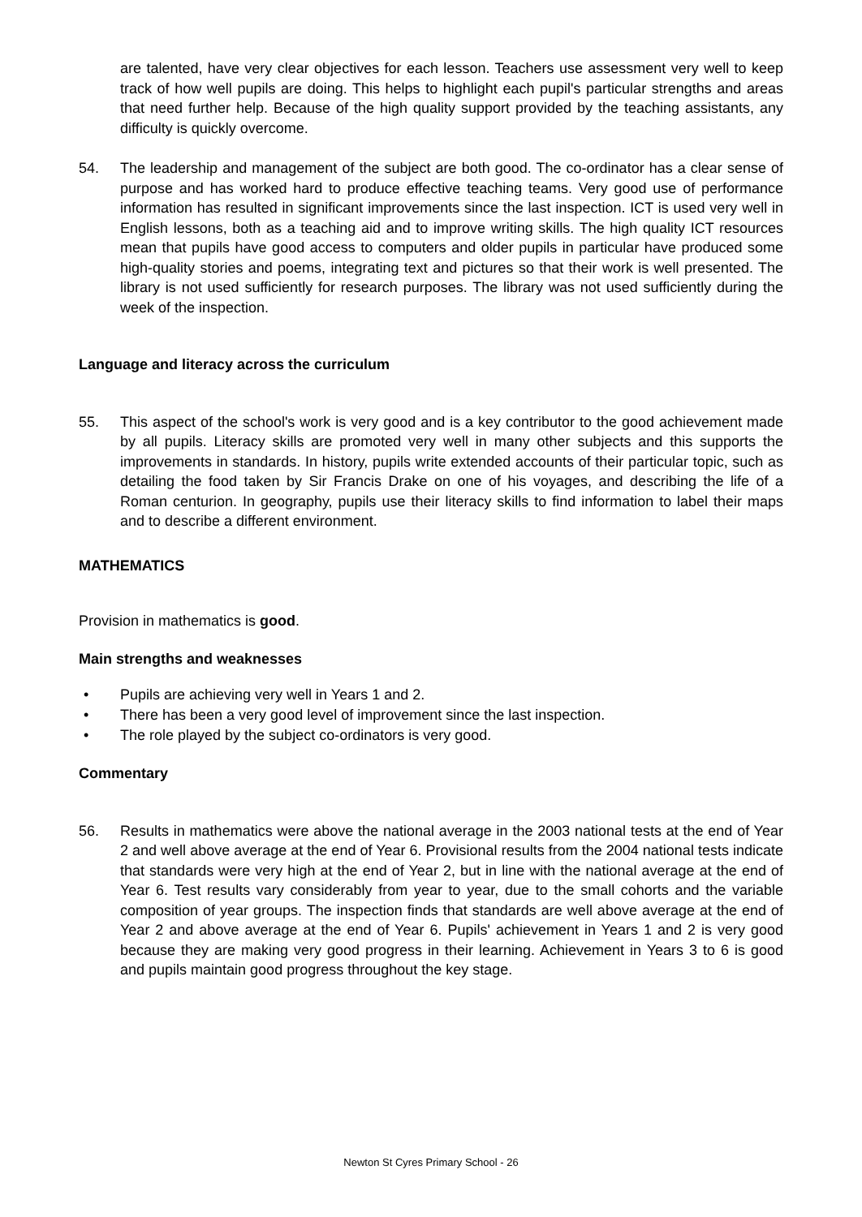are talented, have very clear objectives for each lesson. Teachers use assessment very well to keep track of how well pupils are doing. This helps to highlight each pupil's particular strengths and areas that need further help. Because of the high quality support provided by the teaching assistants, any difficulty is quickly overcome.
54. The leadership and management of the subject are both good. The co-ordinator has a clear sense of purpose and has worked hard to produce effective teaching teams. Very good use of performance information has resulted in significant improvements since the last inspection. ICT is used very well in English lessons, both as a teaching aid and to improve writing skills. The high quality ICT resources mean that pupils have good access to computers and older pupils in particular have produced some high-quality stories and poems, integrating text and pictures so that their work is well presented. The library is not used sufficiently for research purposes. The library was not used sufficiently during the week of the inspection.
Language and literacy across the curriculum
55. This aspect of the school's work is very good and is a key contributor to the good achievement made by all pupils. Literacy skills are promoted very well in many other subjects and this supports the improvements in standards. In history, pupils write extended accounts of their particular topic, such as detailing the food taken by Sir Francis Drake on one of his voyages, and describing the life of a Roman centurion. In geography, pupils use their literacy skills to find information to label their maps and to describe a different environment.
MATHEMATICS
Provision in mathematics is good.
Main strengths and weaknesses
• Pupils are achieving very well in Years 1 and 2.
• There has been a very good level of improvement since the last inspection.
• The role played by the subject co-ordinators is very good.
Commentary
56. Results in mathematics were above the national average in the 2003 national tests at the end of Year 2 and well above average at the end of Year 6. Provisional results from the 2004 national tests indicate that standards were very high at the end of Year 2, but in line with the national average at the end of Year 6. Test results vary considerably from year to year, due to the small cohorts and the variable composition of year groups. The inspection finds that standards are well above average at the end of Year 2 and above average at the end of Year 6. Pupils' achievement in Years 1 and 2 is very good because they are making very good progress in their learning. Achievement in Years 3 to 6 is good and pupils maintain good progress throughout the key stage.
Newton St Cyres Primary School - 26